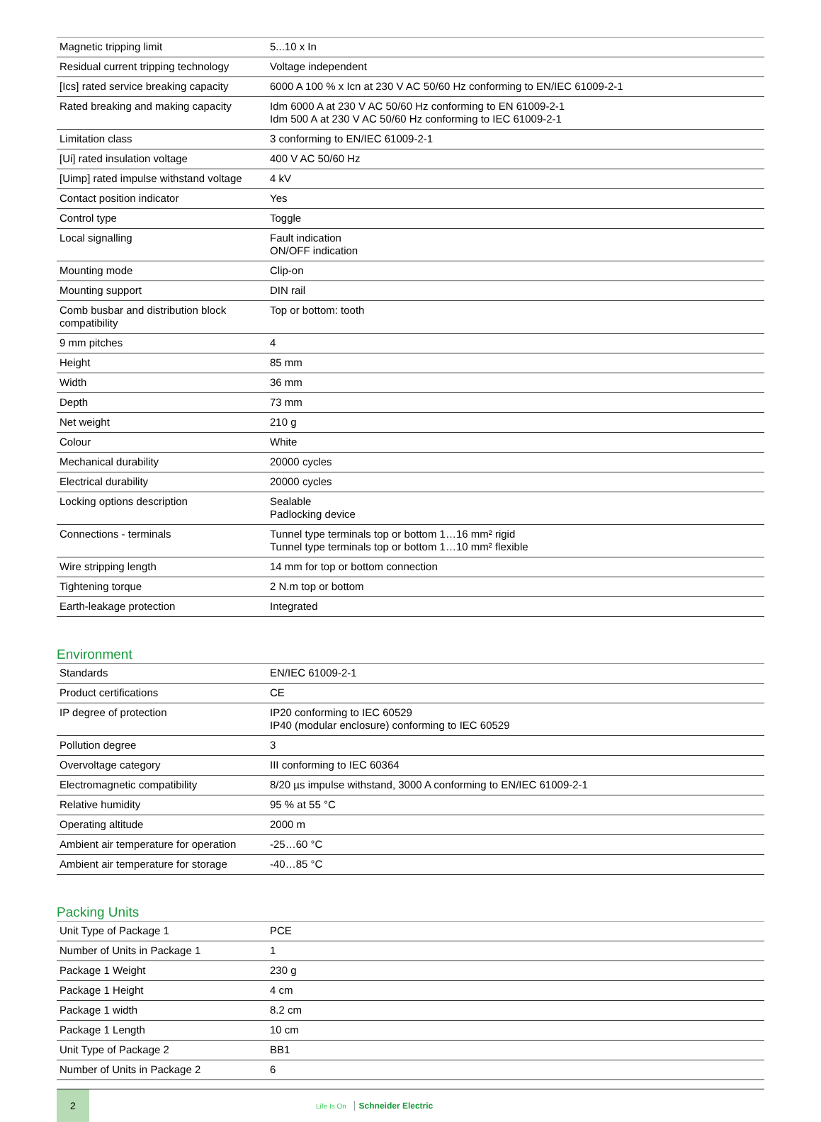| Magnetic tripping limit | 5...10 x In |
| Residual current tripping technology | Voltage independent |
| [Ics] rated service breaking capacity | 6000 A 100 % x Icn at 230 V AC 50/60 Hz conforming to EN/IEC 61009-2-1 |
| Rated breaking and making capacity | Idm 6000 A at 230 V AC 50/60 Hz conforming to EN 61009-2-1 Idm 500 A at 230 V AC 50/60 Hz conforming to IEC 61009-2-1 |
| Limitation class | 3 conforming to EN/IEC 61009-2-1 |
| [Ui] rated insulation voltage | 400 V AC 50/60 Hz |
| [Uimp] rated impulse withstand voltage | 4 kV |
| Contact position indicator | Yes |
| Control type | Toggle |
| Local signalling | Fault indication ON/OFF indication |
| Mounting mode | Clip-on |
| Mounting support | DIN rail |
| Comb busbar and distribution block compatibility | Top or bottom: tooth |
| 9 mm pitches | 4 |
| Height | 85 mm |
| Width | 36 mm |
| Depth | 73 mm |
| Net weight | 210 g |
| Colour | White |
| Mechanical durability | 20000 cycles |
| Electrical durability | 20000 cycles |
| Locking options description | Sealable Padlocking device |
| Connections - terminals | Tunnel type terminals top or bottom 1…16 mm² rigid Tunnel type terminals top or bottom 1…10 mm² flexible |
| Wire stripping length | 14 mm for top or bottom connection |
| Tightening torque | 2 N.m top or bottom |
| Earth-leakage protection | Integrated |
Environment
| Standards | EN/IEC 61009-2-1 |
| Product certifications | CE |
| IP degree of protection | IP20 conforming to IEC 60529 IP40 (modular enclosure) conforming to IEC 60529 |
| Pollution degree | 3 |
| Overvoltage category | III conforming to IEC 60364 |
| Electromagnetic compatibility | 8/20 µs impulse withstand, 3000 A conforming to EN/IEC 61009-2-1 |
| Relative humidity | 95 % at 55 °C |
| Operating altitude | 2000 m |
| Ambient air temperature for operation | -25…60 °C |
| Ambient air temperature for storage | -40…85 °C |
Packing Units
| Unit Type of Package 1 | PCE |
| Number of Units in Package 1 | 1 |
| Package 1 Weight | 230 g |
| Package 1 Height | 4 cm |
| Package 1 width | 8.2 cm |
| Package 1 Length | 10 cm |
| Unit Type of Package 2 | BB1 |
| Number of Units in Package 2 | 6 |
2
Life Is On Schneider Electric